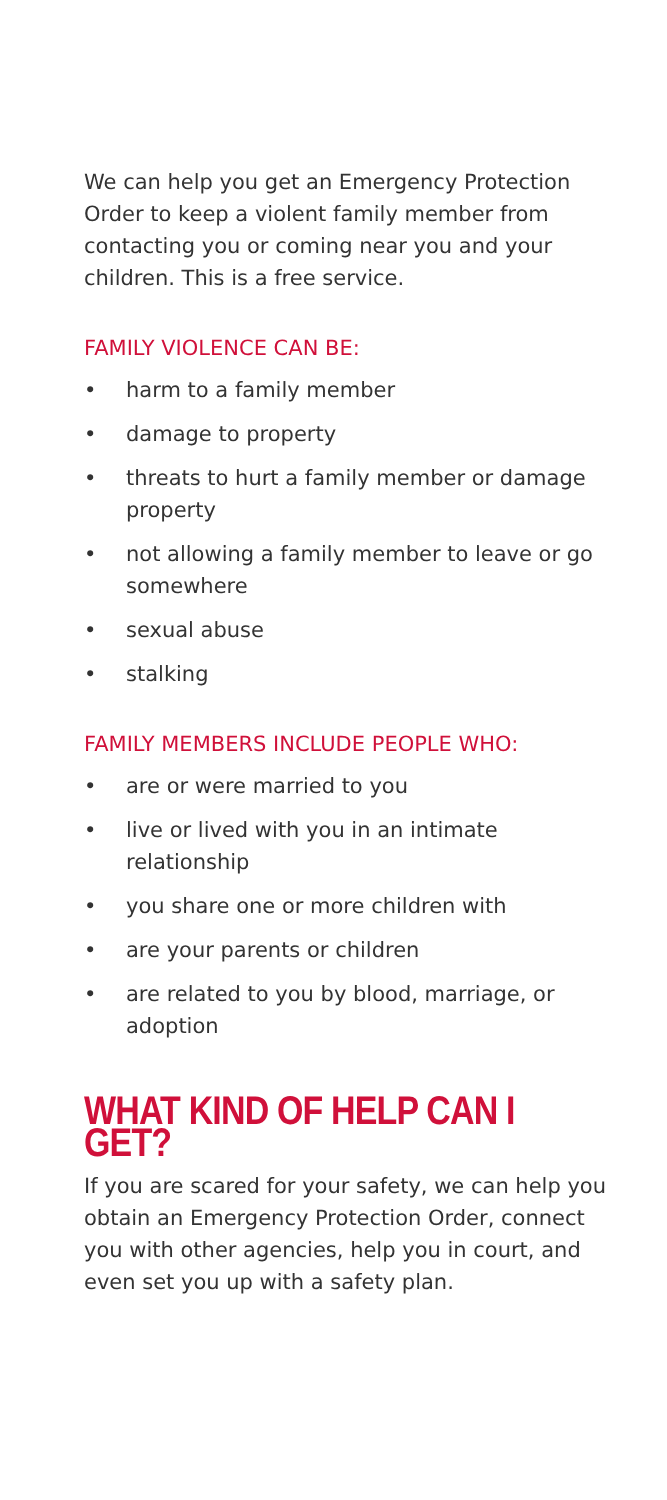We can help you get an Emergency Protection Order to keep a violent family member from contacting you or coming near you and your children. This is a free service.
FAMILY VIOLENCE CAN BE:
• harm to a family member
• damage to property
• threats to hurt a family member or damage property
• not allowing a family member to leave or go somewhere
• sexual abuse
• stalking
FAMILY MEMBERS INCLUDE PEOPLE WHO:
• are or were married to you
• live or lived with you in an intimate relationship
• you share one or more children with
• are your parents or children
• are related to you by blood, marriage, or adoption
WHAT KIND OF HELP CAN I GET?
If you are scared for your safety, we can help you obtain an Emergency Protection Order, connect you with other agencies, help you in court, and even set you up with a safety plan.